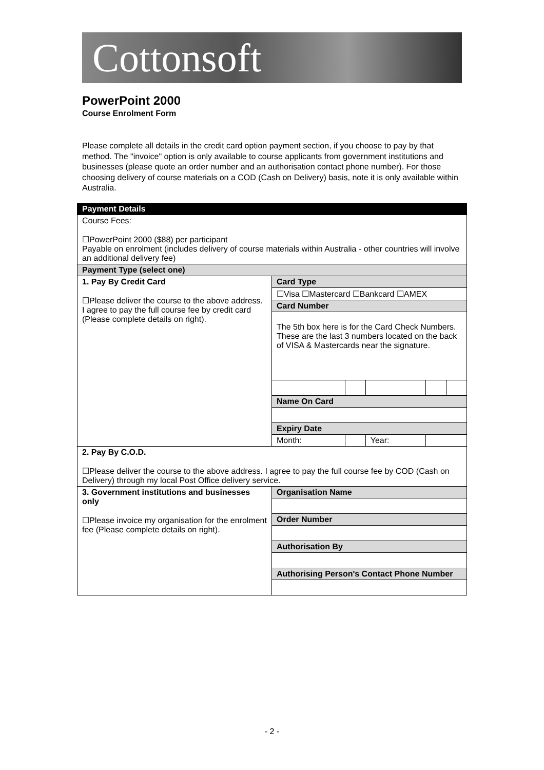Cottonsoft
PowerPoint 2000
Course Enrolment Form
Please complete all details in the credit card option payment section, if you choose to pay by that method. The "invoice" option is only available to course applicants from government institutions and businesses (please quote an order number and an authorisation contact phone number). For those choosing delivery of course materials on a COD (Cash on Delivery) basis, note it is only available within Australia.
| Payment Details | | | | | |
| Course Fees: ☐PowerPoint 2000 ($88) per participant Payable on enrolment (includes delivery of course materials within Australia - other countries will involve an additional delivery fee) | | | | | |
| Payment Type (select one) | | | | | |
| 1. Pay By Credit Card ☐Please deliver the course to the above address. I agree to pay the full course fee by credit card (Please complete details on right). | Card Type | | | | |
| | ☐Visa ☐Mastercard ☐Bankcard ☐AMEX | | | | |
| | Card Number | | | | |
| | The 5th box here is for the Card Check Numbers. These are the last 3 numbers located on the back of VISA & Mastercards near the signature. | | | | |
| | Name On Card | | | | |
| | Expiry Date | | | | |
| | Month: | | Year: | | |
| 2. Pay By C.O.D. ☐Please deliver the course to the above address. I agree to pay the full course fee by COD (Cash on Delivery) through my local Post Office delivery service. | | | | | |
| 3. Government institutions and businesses only ☐Please invoice my organisation for the enrolment fee (Please complete details on right). | Organisation Name | | | | |
| | Order Number | | | | |
| | Authorisation By | | | | |
| | Authorising Person's Contact Phone Number | | | | |
- 2 -